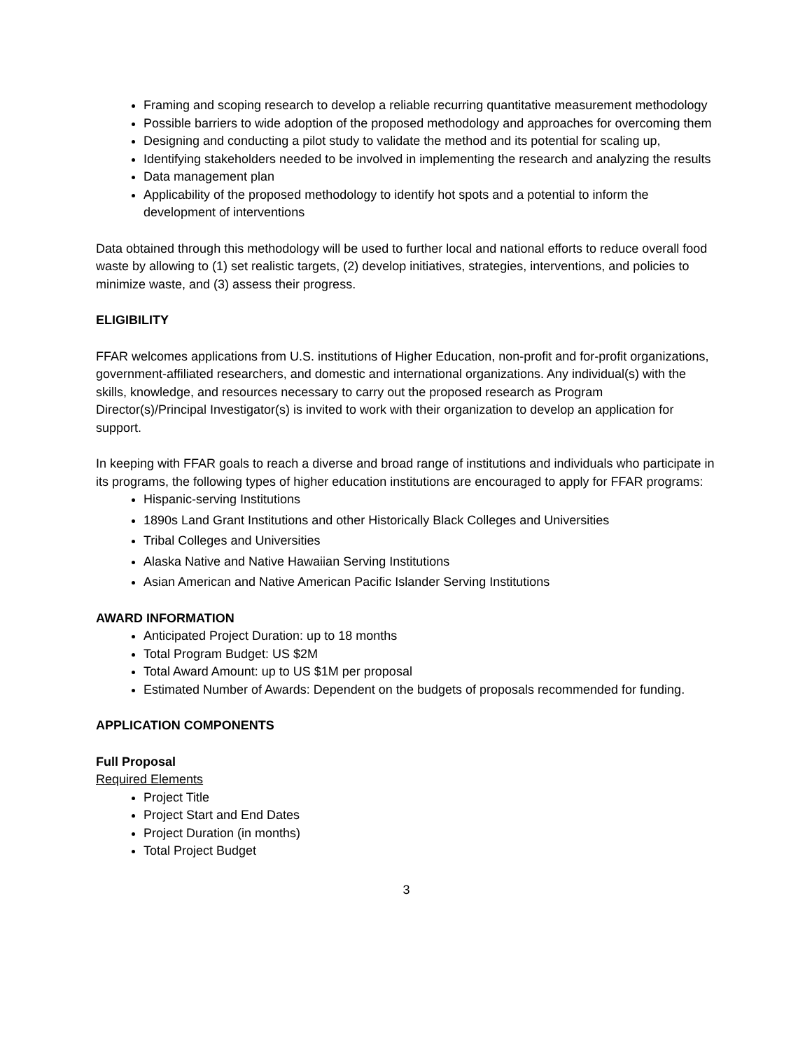Framing and scoping research to develop a reliable recurring quantitative measurement methodology
Possible barriers to wide adoption of the proposed methodology and approaches for overcoming them
Designing and conducting a pilot study to validate the method and its potential for scaling up,
Identifying stakeholders needed to be involved in implementing the research and analyzing the results
Data management plan
Applicability of the proposed methodology to identify hot spots and a potential to inform the development of interventions
Data obtained through this methodology will be used to further local and national efforts to reduce overall food waste by allowing to (1) set realistic targets, (2) develop initiatives, strategies, interventions, and policies to minimize waste, and (3) assess their progress.
ELIGIBILITY
FFAR welcomes applications from U.S. institutions of Higher Education, non-profit and for-profit organizations, government-affiliated researchers, and domestic and international organizations. Any individual(s) with the skills, knowledge, and resources necessary to carry out the proposed research as Program Director(s)/Principal Investigator(s) is invited to work with their organization to develop an application for support.
In keeping with FFAR goals to reach a diverse and broad range of institutions and individuals who participate in its programs, the following types of higher education institutions are encouraged to apply for FFAR programs:
Hispanic-serving Institutions
1890s Land Grant Institutions and other Historically Black Colleges and Universities
Tribal Colleges and Universities
Alaska Native and Native Hawaiian Serving Institutions
Asian American and Native American Pacific Islander Serving Institutions
AWARD INFORMATION
Anticipated Project Duration: up to 18 months
Total Program Budget: US $2M
Total Award Amount: up to US $1M per proposal
Estimated Number of Awards: Dependent on the budgets of proposals recommended for funding.
APPLICATION COMPONENTS
Full Proposal
Required Elements
Project Title
Project Start and End Dates
Project Duration (in months)
Total Project Budget
3